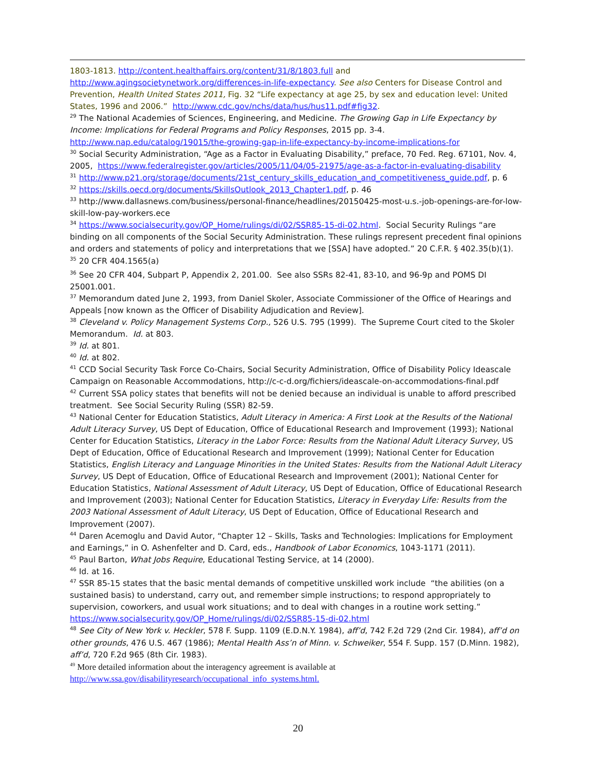1803-1813. http://content.healthaffairs.org/content/31/8/1803.full and http://www.agingsocietynetwork.org/differences-in-life-expectancy. See also Centers for Disease Control and Prevention, Health United States 2011, Fig. 32 “Life expectancy at age 25, by sex and education level: United States, 1996 and 2006.” http://www.cdc.gov/nchs/data/hus/hus11.pdf#fig32.
<sup>29</sup> The National Academies of Sciences, Engineering, and Medicine. The Growing Gap in Life Expectancy by Income: Implications for Federal Programs and Policy Responses, 2015 pp. 3-4. http://www.nap.edu/catalog/19015/the-growing-gap-in-life-expectancy-by-income-implications-for
<sup>30</sup> Social Security Administration, “Age as a Factor in Evaluating Disability,” preface, 70 Fed. Reg. 67101, Nov. 4, 2005, https://www.federalregister.gov/articles/2005/11/04/05-21975/age-as-a-factor-in-evaluating-disability
<sup>31</sup> http://www.p21.org/storage/documents/21st_century_skills_education_and_competitiveness_guide.pdf, p. 6
<sup>32</sup> https://skills.oecd.org/documents/SkillsOutlook_2013_Chapter1.pdf, p. 46
<sup>33</sup> http://www.dallasnews.com/business/personal-finance/headlines/20150425-most-u.s.-job-openings-are-for-low-skill-low-pay-workers.ece
<sup>34</sup> https://www.socialsecurity.gov/OP_Home/rulings/di/02/SSR85-15-di-02.html. Social Security Rulings “are binding on all components of the Social Security Administration. These rulings represent precedent final opinions and orders and statements of policy and interpretations that we [SSA] have adopted.” 20 C.F.R. § 402.35(b)(1).
<sup>35</sup> 20 CFR 404.1565(a)
<sup>36</sup> See 20 CFR 404, Subpart P, Appendix 2, 201.00. See also SSRs 82-41, 83-10, and 96-9p and POMS DI 25001.001.
<sup>37</sup> Memorandum dated June 2, 1993, from Daniel Skoler, Associate Commissioner of the Office of Hearings and Appeals [now known as the Officer of Disability Adjudication and Review].
<sup>38</sup> Cleveland v. Policy Management Systems Corp., 526 U.S. 795 (1999). The Supreme Court cited to the Skoler Memorandum. Id. at 803.
<sup>39</sup> Id. at 801.
<sup>40</sup> Id. at 802.
<sup>41</sup> CCD Social Security Task Force Co-Chairs, Social Security Administration, Office of Disability Policy Ideascale Campaign on Reasonable Accommodations, http://c-c-d.org/fichiers/ideascale-on-accommodations-final.pdf
<sup>42</sup> Current SSA policy states that benefits will not be denied because an individual is unable to afford prescribed treatment. See Social Security Ruling (SSR) 82-59.
<sup>43</sup> National Center for Education Statistics, Adult Literacy in America: A First Look at the Results of the National Adult Literacy Survey, US Dept of Education, Office of Educational Research and Improvement (1993); National Center for Education Statistics, Literacy in the Labor Force: Results from the National Adult Literacy Survey, US Dept of Education, Office of Educational Research and Improvement (1999); National Center for Education Statistics, English Literacy and Language Minorities in the United States: Results from the National Adult Literacy Survey, US Dept of Education, Office of Educational Research and Improvement (2001); National Center for Education Statistics, National Assessment of Adult Literacy, US Dept of Education, Office of Educational Research and Improvement (2003); National Center for Education Statistics, Literacy in Everyday Life: Results from the 2003 National Assessment of Adult Literacy, US Dept of Education, Office of Educational Research and Improvement (2007).
<sup>44</sup> Daren Acemoglu and David Autor, “Chapter 12 – Skills, Tasks and Technologies: Implications for Employment and Earnings,” in O. Ashenfelter and D. Card, eds., Handbook of Labor Economics, 1043-1171 (2011).
<sup>45</sup> Paul Barton, What Jobs Require, Educational Testing Service, at 14 (2000).
<sup>46</sup> Id. at 16.
<sup>47</sup> SSR 85-15 states that the basic mental demands of competitive unskilled work include “the abilities (on a sustained basis) to understand, carry out, and remember simple instructions; to respond appropriately to supervision, coworkers, and usual work situations; and to deal with changes in a routine work setting.” https://www.socialsecurity.gov/OP_Home/rulings/di/02/SSR85-15-di-02.html
<sup>48</sup> See City of New York v. Heckler, 578 F. Supp. 1109 (E.D.N.Y. 1984), aff’d, 742 F.2d 729 (2nd Cir. 1984), aff’d on other grounds, 476 U.S. 467 (1986); Mental Health Ass’n of Minn. v. Schweiker, 554 F. Supp. 157 (D.Minn. 1982), aff’d, 720 F.2d 965 (8th Cir. 1983).
<sup>49</sup> More detailed information about the interagency agreement is available at http://www.ssa.gov/disabilityresearch/occupational_info_systems.html.
20